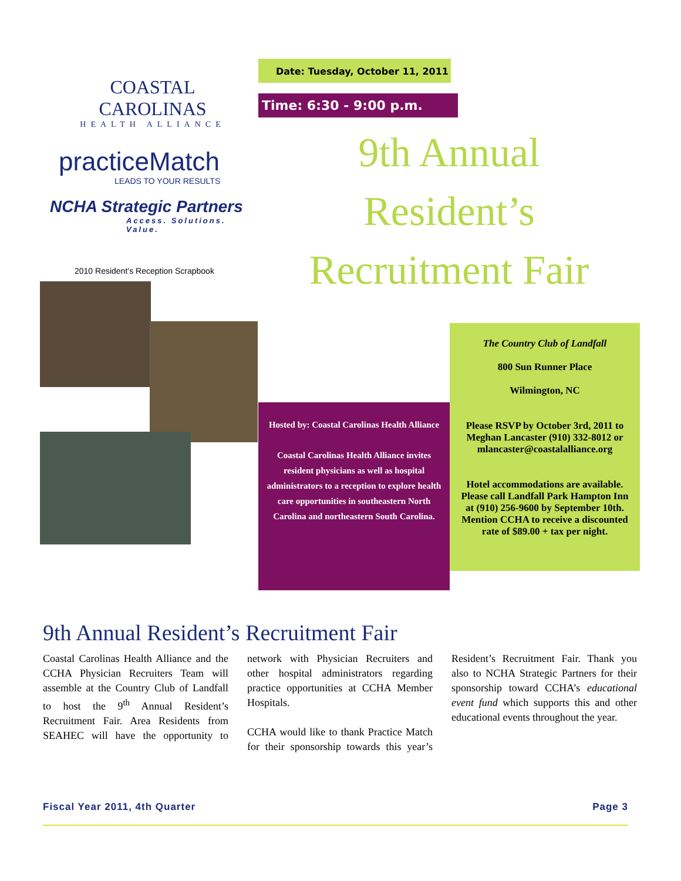COASTAL CAROLINAS
HEALTH ALLIANCE
practiceMatch
LEADS TO YOUR RESULTS
NCHA Strategic Partners
Access. Solutions. Value.
2010 Resident’s Reception Scrapbook
Date: Tuesday, October 11, 2011 Time: 6:30 - 9:00 p.m.
9th Annual
Resident’s
Recruitment Fair
Hosted by: Coastal Carolinas Health Alliance
Coastal Carolinas Health Alliance invites resident physicians as well as hospital administrators to a reception to explore health care opportunities in southeastern North Carolina and northeastern South Carolina.
The Country Club of Landfall
800 Sun Runner Place
Wilmington, NC
Please RSVP by October 3rd, 2011 to Meghan Lancaster (910) 332-8012 or mlancaster@coastalalliance.org
Hotel accommodations are available. Please call Landfall Park Hampton Inn at (910) 256-9600 by September 10th. Mention CCHA to receive a discounted rate of $89.00 + tax per night.
9th Annual Resident’s Recruitment Fair
Coastal Carolinas Health Alliance and the CCHA Physician Recruiters Team will assemble at the Country Club of Landfall to host the 9<sup>th</sup> Annual Resident’s Recruitment Fair. Area Residents from SEAHEC will have the opportunity to network with Physician Recruiters and other hospital administrators regarding practice opportunities at CCHA Member Hospitals.
CCHA would like to thank Practice Match for their sponsorship towards this year’s Resident’s Recruitment Fair. Thank you also to NCHA Strategic Partners for their sponsorship toward CCHA’s educational event fund which supports this and other educational events throughout the year.
Fiscal Year 2011, 4th Quarter Page 3